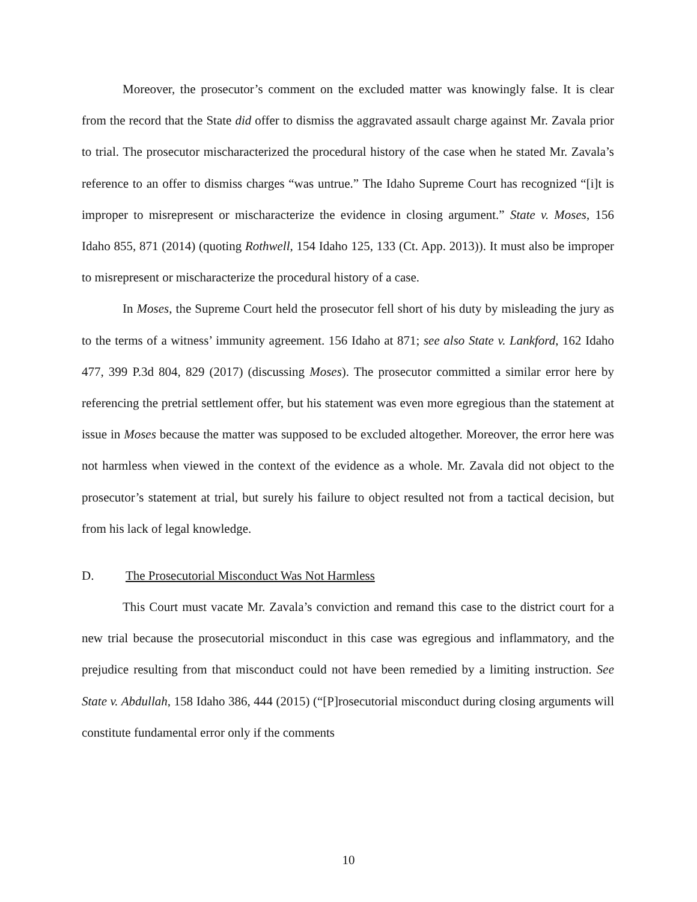Moreover, the prosecutor’s comment on the excluded matter was knowingly false. It is clear from the record that the State did offer to dismiss the aggravated assault charge against Mr. Zavala prior to trial. The prosecutor mischaracterized the procedural history of the case when he stated Mr. Zavala’s reference to an offer to dismiss charges “was untrue.” The Idaho Supreme Court has recognized “[i]t is improper to misrepresent or mischaracterize the evidence in closing argument.” State v. Moses, 156 Idaho 855, 871 (2014) (quoting Rothwell, 154 Idaho 125, 133 (Ct. App. 2013)). It must also be improper to misrepresent or mischaracterize the procedural history of a case.
In Moses, the Supreme Court held the prosecutor fell short of his duty by misleading the jury as to the terms of a witness’ immunity agreement. 156 Idaho at 871; see also State v. Lankford, 162 Idaho 477, 399 P.3d 804, 829 (2017) (discussing Moses). The prosecutor committed a similar error here by referencing the pretrial settlement offer, but his statement was even more egregious than the statement at issue in Moses because the matter was supposed to be excluded altogether. Moreover, the error here was not harmless when viewed in the context of the evidence as a whole. Mr. Zavala did not object to the prosecutor’s statement at trial, but surely his failure to object resulted not from a tactical decision, but from his lack of legal knowledge.
D. The Prosecutorial Misconduct Was Not Harmless
This Court must vacate Mr. Zavala’s conviction and remand this case to the district court for a new trial because the prosecutorial misconduct in this case was egregious and inflammatory, and the prejudice resulting from that misconduct could not have been remedied by a limiting instruction. See State v. Abdullah, 158 Idaho 386, 444 (2015) (“[P]rosecutorial misconduct during closing arguments will constitute fundamental error only if the comments
10